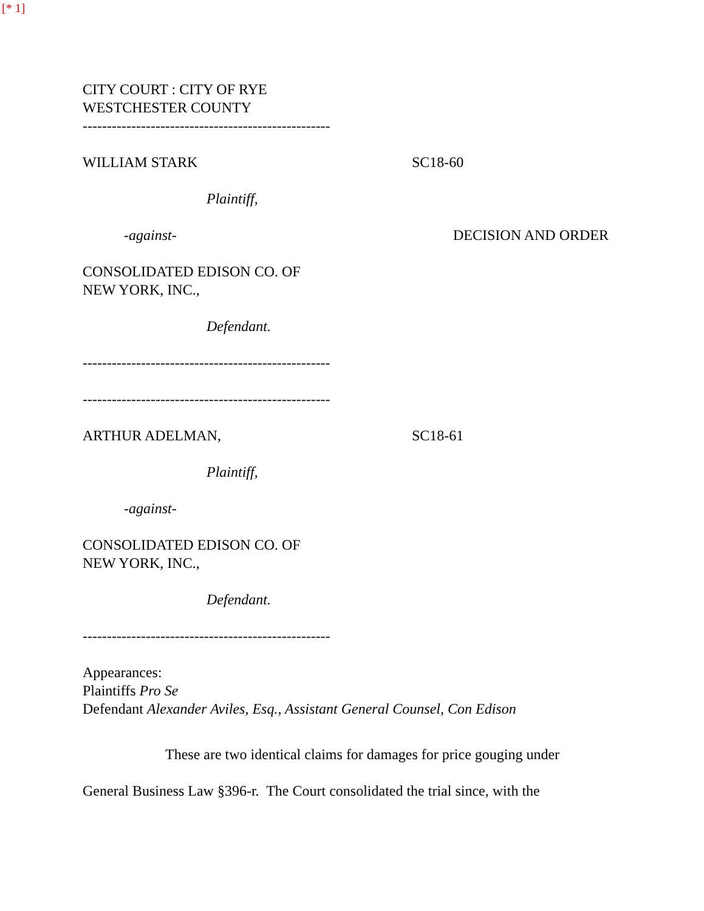[* 1]
CITY COURT : CITY OF RYE
WESTCHESTER COUNTY
---------------------------------------------------
WILLIAM STARK SC18-60
Plaintiff,
-against- DECISION AND ORDER
CONSOLIDATED EDISON CO. OF
NEW YORK, INC.,
Defendant.
---------------------------------------------------
---------------------------------------------------
ARTHUR ADELMAN, SC18-61
Plaintiff,
-against-
CONSOLIDATED EDISON CO. OF
NEW YORK, INC.,
Defendant.
---------------------------------------------------
Appearances:
Plaintiffs Pro Se
Defendant Alexander Aviles, Esq., Assistant General Counsel, Con Edison
These are two identical claims for damages for price gouging under General Business Law §396-r. The Court consolidated the trial since, with the